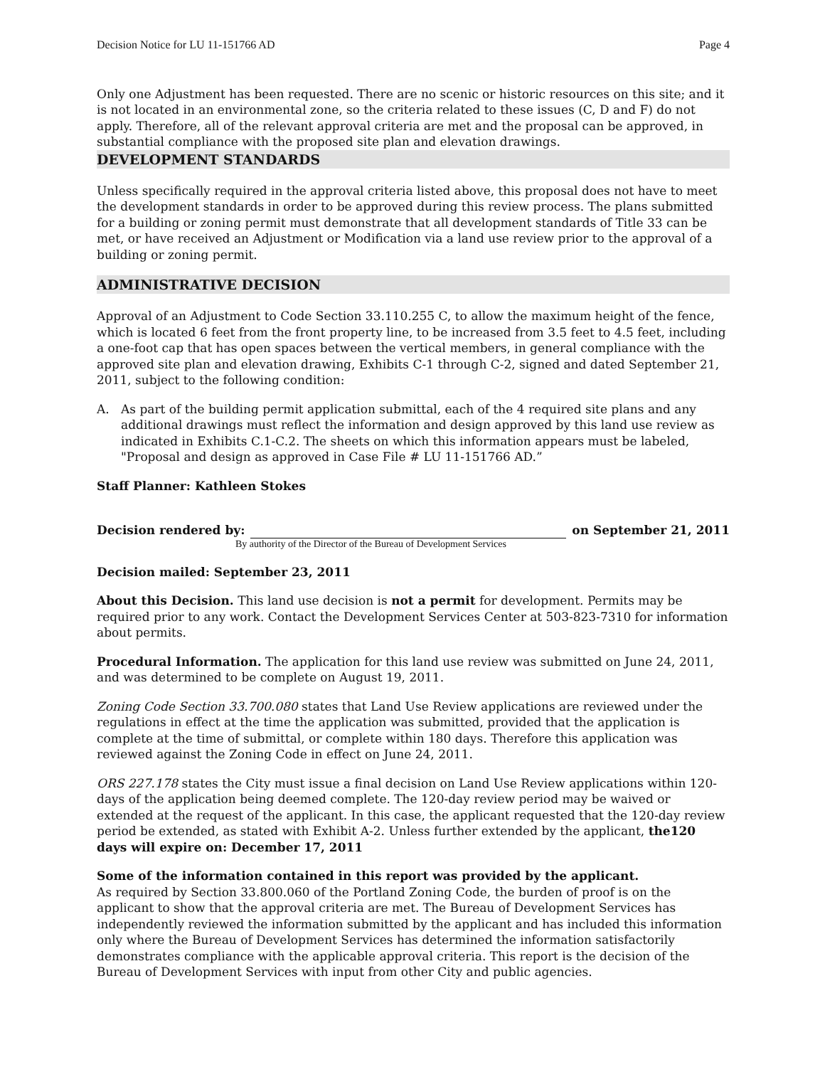Decision Notice for LU 11-151766 AD Page 4
Only one Adjustment has been requested. There are no scenic or historic resources on this site; and it is not located in an environmental zone, so the criteria related to these issues (C, D and F) do not apply. Therefore, all of the relevant approval criteria are met and the proposal can be approved, in substantial compliance with the proposed site plan and elevation drawings.
DEVELOPMENT STANDARDS
Unless specifically required in the approval criteria listed above, this proposal does not have to meet the development standards in order to be approved during this review process. The plans submitted for a building or zoning permit must demonstrate that all development standards of Title 33 can be met, or have received an Adjustment or Modification via a land use review prior to the approval of a building or zoning permit.
ADMINISTRATIVE DECISION
Approval of an Adjustment to Code Section 33.110.255 C, to allow the maximum height of the fence, which is located 6 feet from the front property line, to be increased from 3.5 feet to 4.5 feet, including a one-foot cap that has open spaces between the vertical members, in general compliance with the approved site plan and elevation drawing, Exhibits C-1 through C-2, signed and dated September 21, 2011, subject to the following condition:
A. As part of the building permit application submittal, each of the 4 required site plans and any additional drawings must reflect the information and design approved by this land use review as indicated in Exhibits C.1-C.2. The sheets on which this information appears must be labeled, "Proposal and design as approved in Case File # LU 11-151766 AD.”
Staff Planner: Kathleen Stokes
Decision rendered by: on September 21, 2011
By authority of the Director of the Bureau of Development Services
Decision mailed: September 23, 2011
About this Decision. This land use decision is not a permit for development. Permits may be required prior to any work. Contact the Development Services Center at 503-823-7310 for information about permits.
Procedural Information. The application for this land use review was submitted on June 24, 2011, and was determined to be complete on August 19, 2011.
Zoning Code Section 33.700.080 states that Land Use Review applications are reviewed under the regulations in effect at the time the application was submitted, provided that the application is complete at the time of submittal, or complete within 180 days. Therefore this application was reviewed against the Zoning Code in effect on June 24, 2011.
ORS 227.178 states the City must issue a final decision on Land Use Review applications within 120-days of the application being deemed complete. The 120-day review period may be waived or extended at the request of the applicant. In this case, the applicant requested that the 120-day review period be extended, as stated with Exhibit A-2. Unless further extended by the applicant, the120 days will expire on: December 17, 2011
Some of the information contained in this report was provided by the applicant.
As required by Section 33.800.060 of the Portland Zoning Code, the burden of proof is on the applicant to show that the approval criteria are met. The Bureau of Development Services has independently reviewed the information submitted by the applicant and has included this information only where the Bureau of Development Services has determined the information satisfactorily demonstrates compliance with the applicable approval criteria. This report is the decision of the Bureau of Development Services with input from other City and public agencies.